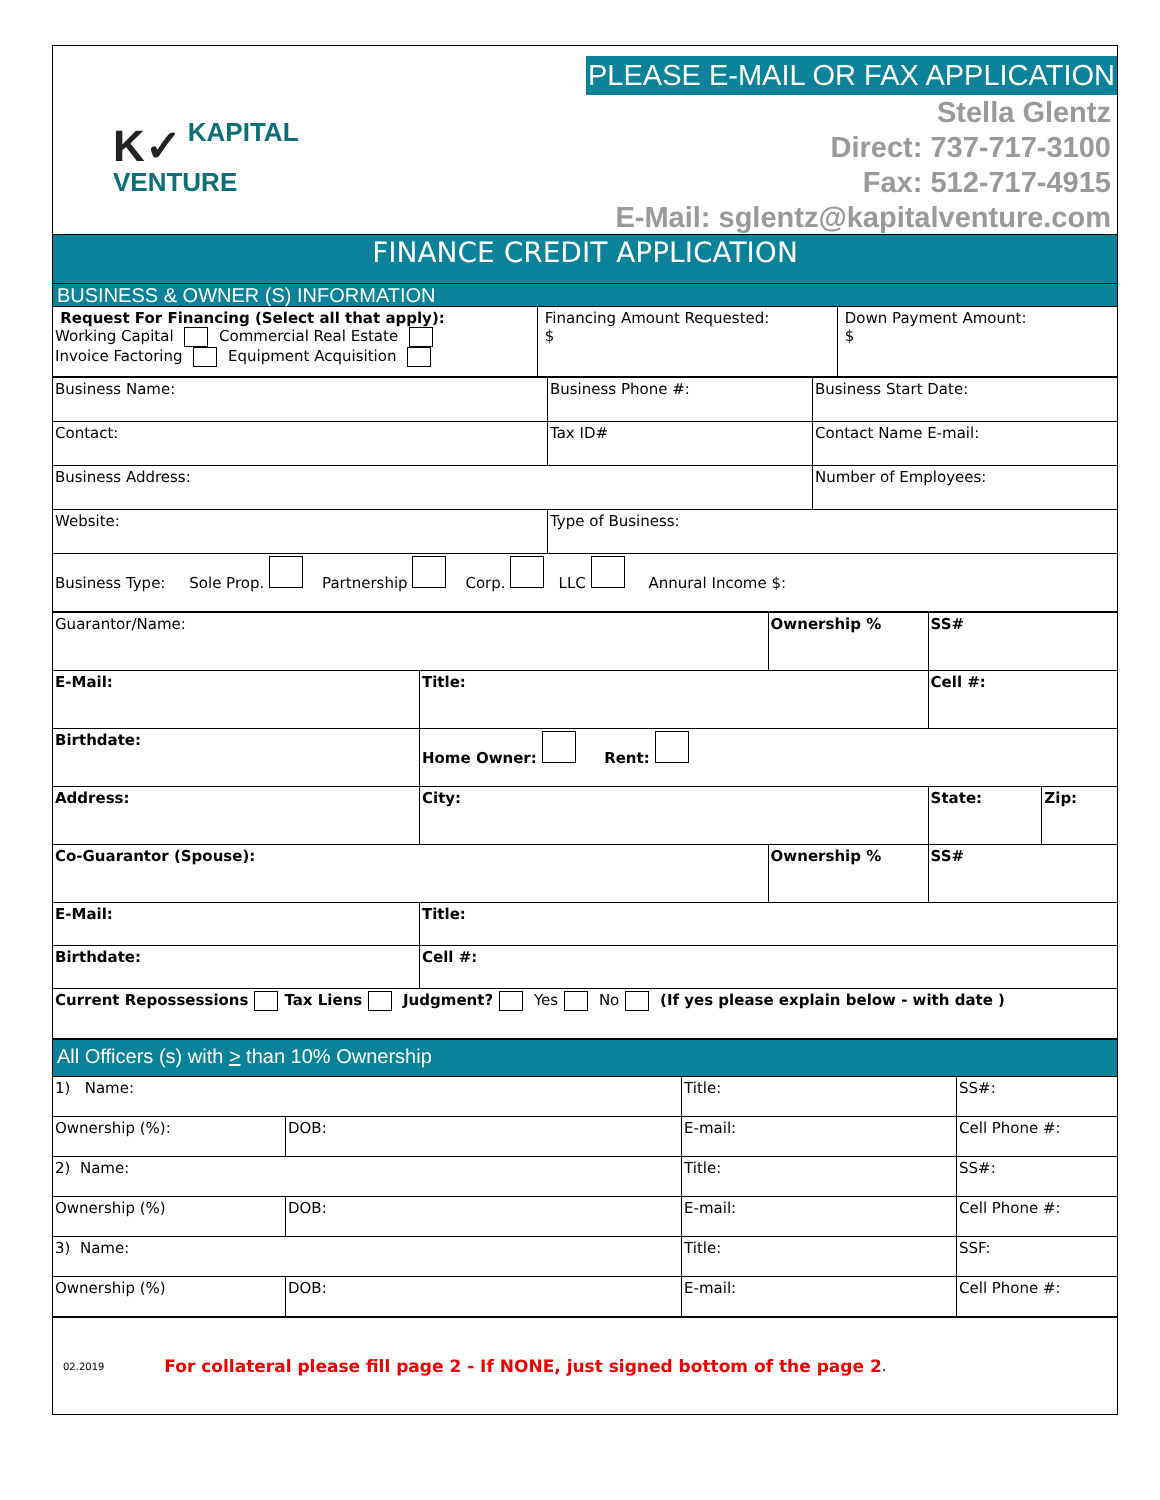K✓ KAPITAL
VENTURE
PLEASE E-MAIL OR FAX APPLICATION
Stella Glentz
Direct: 737-717-3100
Fax: 512-717-4915
E-Mail: sglentz@kapitalventure.com
FINANCE CREDIT APPLICATION
BUSINESS & OWNER (S) INFORMATION
| Request For Financing (Select all that apply): Working Capital Commercial Real Estate Invoice Factoring Equipment Acquisition | Financing Amount Requested: $ | Down Payment Amount: $ |
| Business Name: | Business Phone #: | Business Start Date: |
| Contact: | Tax ID# | Contact Name E-mail: |
| Business Address: | | Number of Employees: |
| Website: | Type of Business: | |
| Business Type: Sole Prop. Partnership Corp. LLC Annural Income $: | | |
| Guarantor/Name: | | Ownership % | SS# | |
| E-Mail: | Title: | | Cell #: | |
| Birthdate: | Home Owner: Rent: | | | |
| Address: | City: | | State: | Zip: |
| Co-Guarantor (Spouse): | | Ownership % | SS# | |
| E-Mail: | Title: | | | |
| Birthdate: | Cell #: | | | |
| Current Repossessions Tax Liens Judgment? Yes No (If yes please explain below - with date ) | | | | |
All Officers (s) with > than 10% Ownership
| 1) Name: | | Title: | SS#: |
| Ownership (%): | DOB: | E-mail: | Cell Phone #: |
| 2) Name: | | Title: | SS#: |
| Ownership (%) | DOB: | E-mail: | Cell Phone #: |
| 3) Name: | | Title: | SSF: |
| Ownership (%) | DOB: | E-mail: | Cell Phone #: |
02.2019 For collateral please fill page 2 - If NONE, just signed bottom of the page 2.